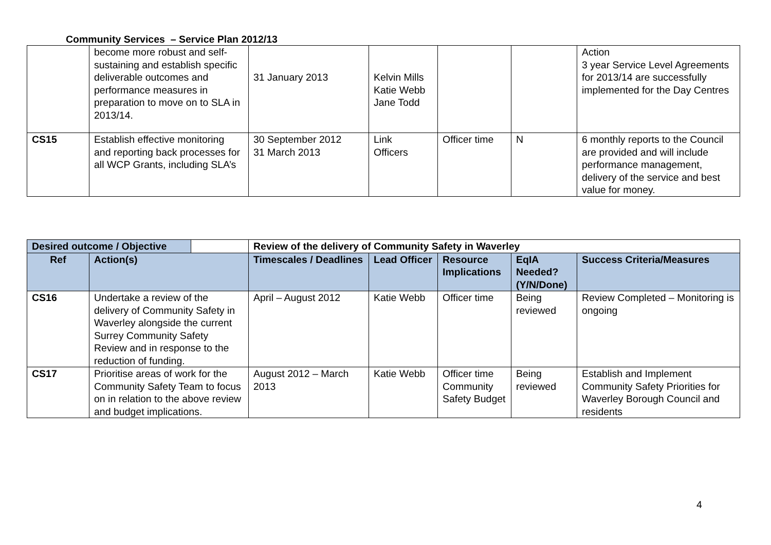Community Services – Service Plan 2012/13
| | become more robust and self-sustaining and establish specific deliverable outcomes and performance measures in preparation to move on to SLA in 2013/14. | 31 January 2013 | Kelvin Mills Katie Webb Jane Todd | | | Action 3 year Service Level Agreements for 2013/14 are successfully implemented for the Day Centres |
| CS15 | Establish effective monitoring and reporting back processes for all WCP Grants, including SLA’s | 30 September 2012 31 March 2013 | Link Officers | Officer time | N | 6 monthly reports to the Council are provided and will include performance management, delivery of the service and best value for money. |
| Desired outcome / Objective | | Review of the delivery of Community Safety in Waverley | | | | |
| --- | --- | --- | --- | --- | --- | --- |
| Ref | Action(s) | Timescales / Deadlines | Lead Officer | Resource Implications | EqIA Needed? (Y/N/Done) | Success Criteria/Measures |
| CS16 | Undertake a review of the delivery of Community Safety in Waverley alongside the current Surrey Community Safety Review and in response to the reduction of funding. | April – August 2012 | Katie Webb | Officer time | Being reviewed | Review Completed – Monitoring is ongoing |
| CS17 | Prioritise areas of work for the Community Safety Team to focus on in relation to the above review and budget implications. | August 2012 – March 2013 | Katie Webb | Officer time Community Safety Budget | Being reviewed | Establish and Implement Community Safety Priorities for Waverley Borough Council and residents |
4